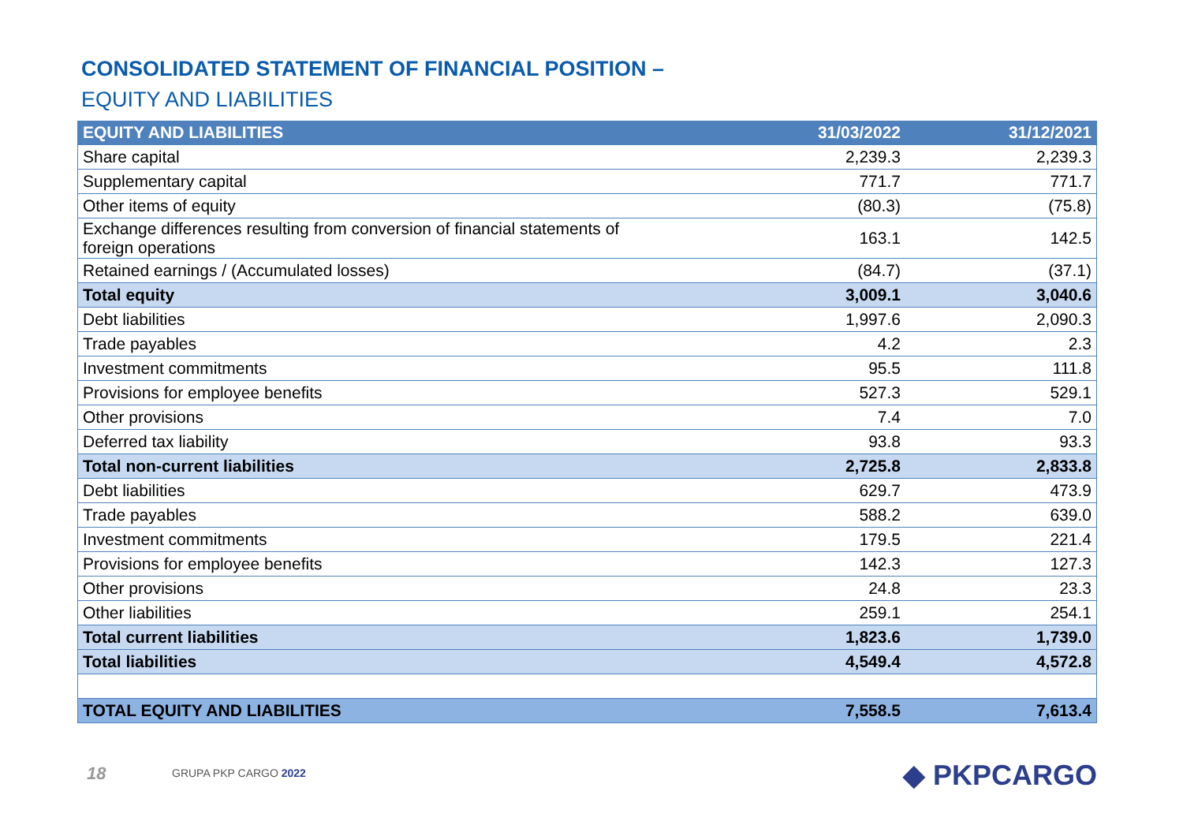CONSOLIDATED STATEMENT OF FINANCIAL POSITION –
EQUITY AND LIABILITIES
| EQUITY AND LIABILITIES | 31/03/2022 | 31/12/2021 |
| --- | --- | --- |
| Share capital | 2,239.3 | 2,239.3 |
| Supplementary capital | 771.7 | 771.7 |
| Other items of equity | (80.3) | (75.8) |
| Exchange differences resulting from conversion of financial statements of foreign operations | 163.1 | 142.5 |
| Retained earnings / (Accumulated losses) | (84.7) | (37.1) |
| Total equity | 3,009.1 | 3,040.6 |
| Debt liabilities | 1,997.6 | 2,090.3 |
| Trade payables | 4.2 | 2.3 |
| Investment commitments | 95.5 | 111.8 |
| Provisions for employee benefits | 527.3 | 529.1 |
| Other provisions | 7.4 | 7.0 |
| Deferred tax liability | 93.8 | 93.3 |
| Total non-current liabilities | 2,725.8 | 2,833.8 |
| Debt liabilities | 629.7 | 473.9 |
| Trade payables | 588.2 | 639.0 |
| Investment commitments | 179.5 | 221.4 |
| Provisions for employee benefits | 142.3 | 127.3 |
| Other provisions | 24.8 | 23.3 |
| Other liabilities | 259.1 | 254.1 |
| Total current liabilities | 1,823.6 | 1,739.0 |
| Total liabilities | 4,549.4 | 4,572.8 |
| TOTAL EQUITY AND LIABILITIES | 7,558.5 | 7,613.4 |
18 GRUPA PKP CARGO 2022 ◆ PKPCARGO